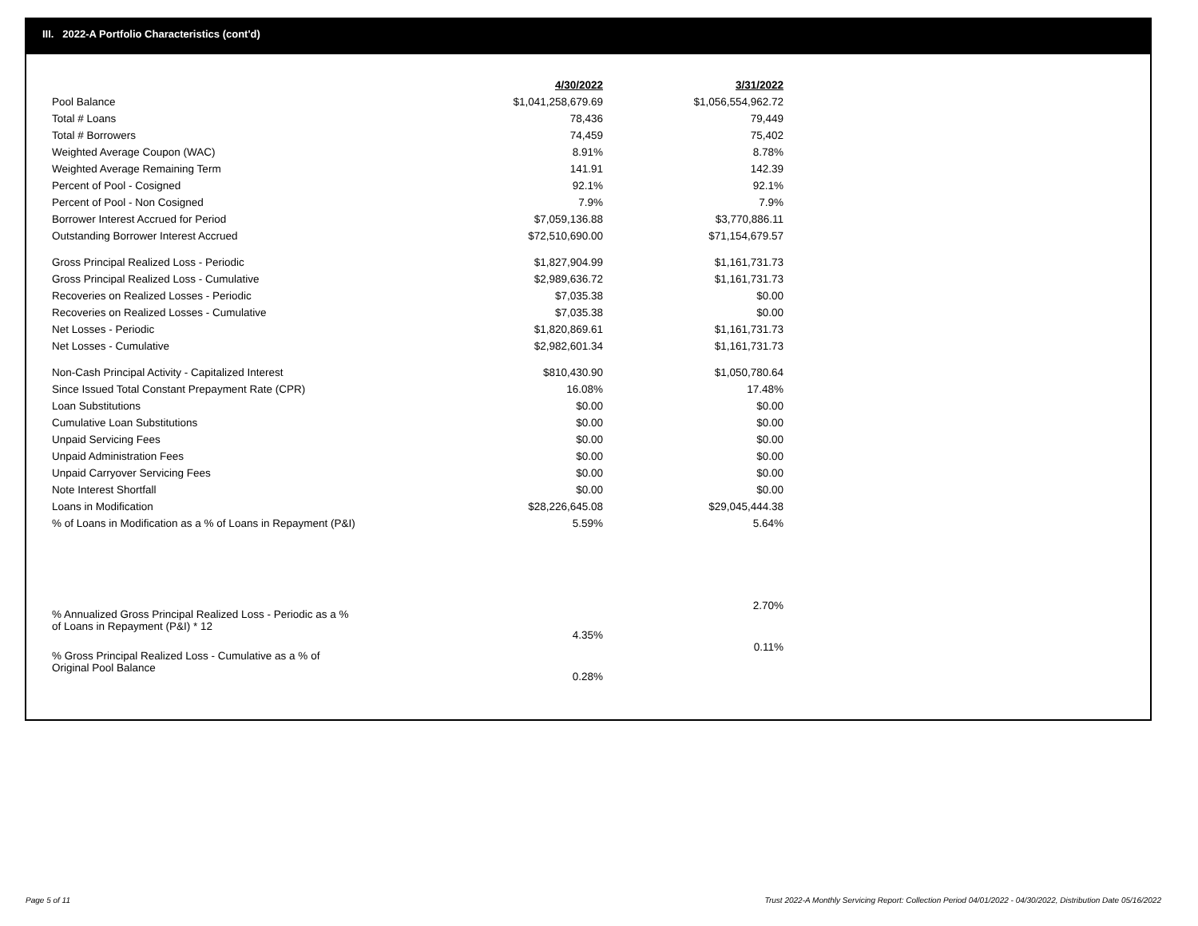III. 2022-A Portfolio Characteristics (cont'd)
| | 4/30/2022 | 3/31/2022 |
| --- | --- | --- |
| Pool Balance | $1,041,258,679.69 | $1,056,554,962.72 |
| Total # Loans | 78,436 | 79,449 |
| Total # Borrowers | 74,459 | 75,402 |
| Weighted Average Coupon (WAC) | 8.91% | 8.78% |
| Weighted Average Remaining Term | 141.91 | 142.39 |
| Percent of Pool - Cosigned | 92.1% | 92.1% |
| Percent of Pool - Non Cosigned | 7.9% | 7.9% |
| Borrower Interest Accrued for Period | $7,059,136.88 | $3,770,886.11 |
| Outstanding Borrower Interest Accrued | $72,510,690.00 | $71,154,679.57 |
| Gross Principal Realized Loss - Periodic | $1,827,904.99 | $1,161,731.73 |
| Gross Principal Realized Loss - Cumulative | $2,989,636.72 | $1,161,731.73 |
| Recoveries on Realized Losses - Periodic | $7,035.38 | $0.00 |
| Recoveries on Realized Losses - Cumulative | $7,035.38 | $0.00 |
| Net Losses - Periodic | $1,820,869.61 | $1,161,731.73 |
| Net Losses - Cumulative | $2,982,601.34 | $1,161,731.73 |
| Non-Cash Principal Activity - Capitalized Interest | $810,430.90 | $1,050,780.64 |
| Since Issued Total Constant Prepayment Rate (CPR) | 16.08% | 17.48% |
| Loan Substitutions | $0.00 | $0.00 |
| Cumulative Loan Substitutions | $0.00 | $0.00 |
| Unpaid Servicing Fees | $0.00 | $0.00 |
| Unpaid Administration Fees | $0.00 | $0.00 |
| Unpaid Carryover Servicing Fees | $0.00 | $0.00 |
| Note Interest Shortfall | $0.00 | $0.00 |
| Loans in Modification | $28,226,645.08 | $29,045,444.38 |
| % of Loans in Modification as a % of Loans in Repayment (P&I) | 5.59% | 5.64% |
| % Annualized Gross Principal Realized Loss - Periodic as a % of Loans in Repayment (P&I) * 12 | 4.35% | 2.70% |
| % Gross Principal Realized Loss - Cumulative as a % of Original Pool Balance | 0.28% | 0.11% |
Page 5 of 11
Trust 2022-A Monthly Servicing Report: Collection Period 04/01/2022 - 04/30/2022, Distribution Date 05/16/2022